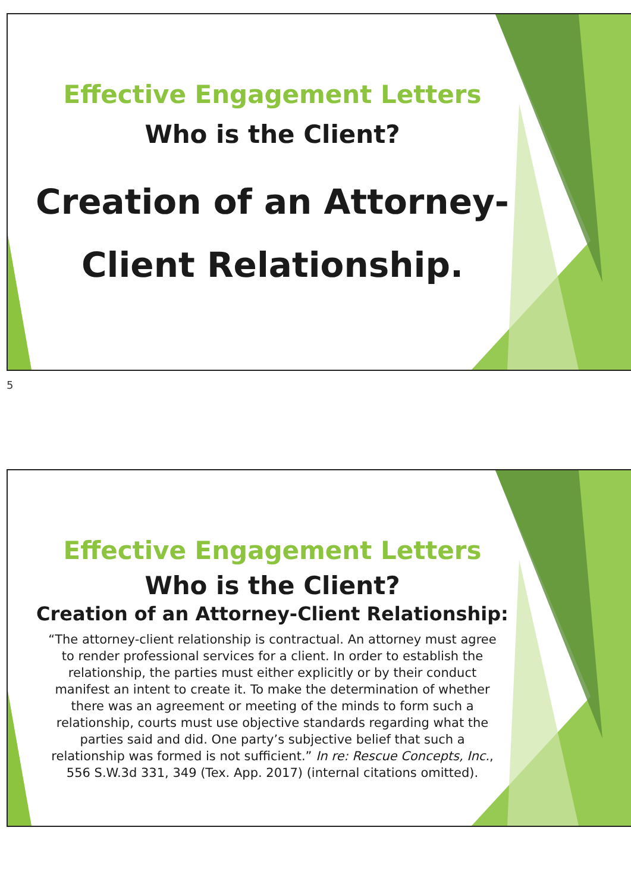Effective Engagement Letters
Who is the Client?
Creation of an Attorney-
Client Relationship.
5
Effective Engagement Letters
Who is the Client?
Creation of an Attorney-Client Relationship:
“The attorney-client relationship is contractual. An attorney must agree to render professional services for a client. In order to establish the relationship, the parties must either explicitly or by their conduct manifest an intent to create it. To make the determination of whether there was an agreement or meeting of the minds to form such a relationship, courts must use objective standards regarding what the parties said and did. One party’s subjective belief that such a relationship was formed is not sufficient.” In re: Rescue Concepts, Inc., 556 S.W.3d 331, 349 (Tex. App. 2017) (internal citations omitted).